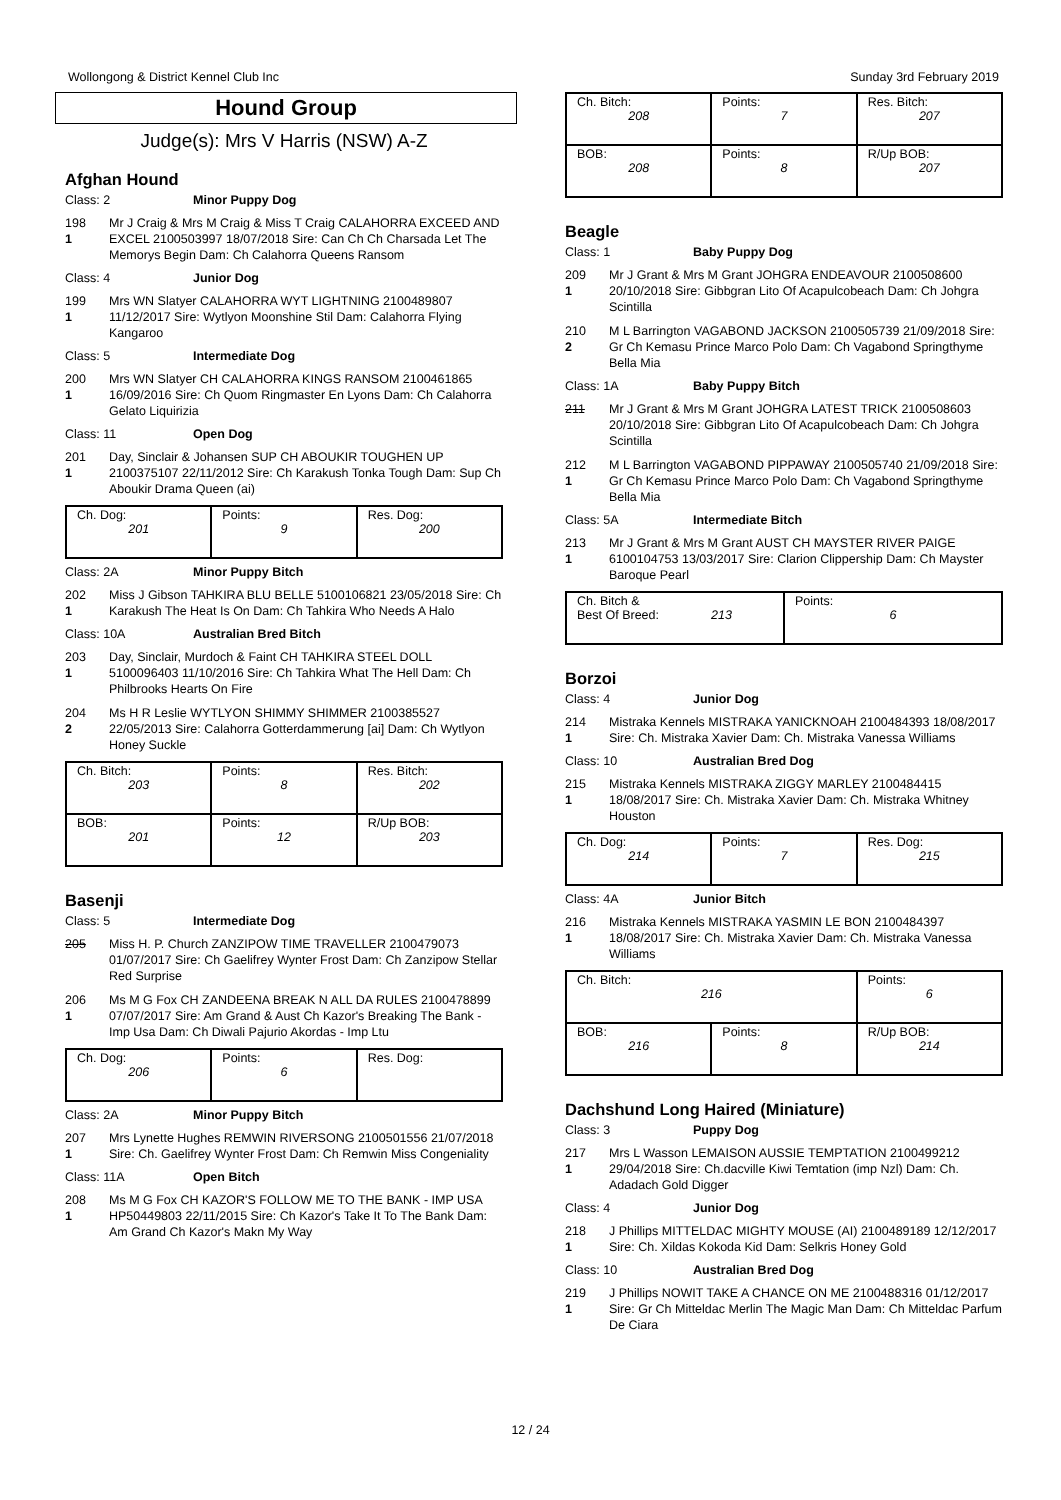Wollongong & District Kennel Club Inc Sunday 3rd February 2019
Hound Group
Judge(s): Mrs V Harris (NSW) A-Z
Afghan Hound
Class: 2 Minor Puppy Dog
198
1
Mr J Craig & Mrs M Craig & Miss T Craig CALAHORRA EXCEED AND EXCEL 2100503997 18/07/2018 Sire: Can Ch Ch Charsada Let The Memorys Begin Dam: Ch Calahorra Queens Ransom
Class: 4 Junior Dog
199
1
Mrs WN Slatyer CALAHORRA WYT LIGHTNING 2100489807 11/12/2017 Sire: Wytlyon Moonshine Stil Dam: Calahorra Flying Kangaroo
Class: 5 Intermediate Dog
200
1
Mrs WN Slatyer CH CALAHORRA KINGS RANSOM 2100461865 16/09/2016 Sire: Ch Quom Ringmaster En Lyons Dam: Ch Calahorra Gelato Liquirizia
Class: 11 Open Dog
201
1
Day, Sinclair & Johansen SUP CH ABOUKIR TOUGHEN UP 2100375107 22/11/2012 Sire: Ch Karakush Tonka Tough Dam: Sup Ch Aboukir Drama Queen (ai)
| Ch. Dog: 201 | Points: 9 | Res. Dog: 200 |
Class: 2A Minor Puppy Bitch
202
1
Miss J Gibson TAHKIRA BLU BELLE 5100106821 23/05/2018 Sire: Ch Karakush The Heat Is On Dam: Ch Tahkira Who Needs A Halo
Class: 10A Australian Bred Bitch
203
1
Day, Sinclair, Murdoch & Faint CH TAHKIRA STEEL DOLL 5100096403 11/10/2016 Sire: Ch Tahkira What The Hell Dam: Ch Philbrooks Hearts On Fire
204
2
Ms H R Leslie WYTLYON SHIMMY SHIMMER 2100385527 22/05/2013 Sire: Calahorra Gotterdammerung [ai] Dam: Ch Wytlyon Honey Suckle
| Ch. Bitch: 203 | Points: 8 | Res. Bitch: 202 |
| BOB: 201 | Points: 12 | R/Up BOB: 203 |
Basenji
Class: 5 Intermediate Dog
205 Miss H. P. Church ZANZIPOW TIME TRAVELLER 2100479073 01/07/2017 Sire: Ch Gaelifrey Wynter Frost Dam: Ch Zanzipow Stellar Red Surprise
206
1
Ms M G Fox CH ZANDEENA BREAK N ALL DA RULES 2100478899 07/07/2017 Sire: Am Grand & Aust Ch Kazor's Breaking The Bank - Imp Usa Dam: Ch Diwali Pajurio Akordas - Imp Ltu
| Ch. Dog: 206 | Points: 6 | Res. Dog: |
Class: 2A Minor Puppy Bitch
207
1
Mrs Lynette Hughes REMWIN RIVERSONG 2100501556 21/07/2018 Sire: Ch. Gaelifrey Wynter Frost Dam: Ch Remwin Miss Congeniality
Class: 11A Open Bitch
208
1
Ms M G Fox CH KAZOR'S FOLLOW ME TO THE BANK - IMP USA HP50449803 22/11/2015 Sire: Ch Kazor's Take It To The Bank Dam: Am Grand Ch Kazor's Makn My Way
| Ch. Bitch: 208 | Points: 7 | Res. Bitch: 207 |
| BOB: 208 | Points: 8 | R/Up BOB: 207 |
Beagle
Class: 1 Baby Puppy Dog
209
1
Mr J Grant & Mrs M Grant JOHGRA ENDEAVOUR 2100508600 20/10/2018 Sire: Gibbgran Lito Of Acapulcobeach Dam: Ch Johgra Scintilla
210
2
M L Barrington VAGABOND JACKSON 2100505739 21/09/2018 Sire: Gr Ch Kemasu Prince Marco Polo Dam: Ch Vagabond Springthyme Bella Mia
Class: 1A Baby Puppy Bitch
211 Mr J Grant & Mrs M Grant JOHGRA LATEST TRICK 2100508603 20/10/2018 Sire: Gibbgran Lito Of Acapulcobeach Dam: Ch Johgra Scintilla
212
1
M L Barrington VAGABOND PIPPAWAY 2100505740 21/09/2018 Sire: Gr Ch Kemasu Prince Marco Polo Dam: Ch Vagabond Springthyme Bella Mia
Class: 5A Intermediate Bitch
213
1
Mr J Grant & Mrs M Grant AUST CH MAYSTER RIVER PAIGE 6100104753 13/03/2017 Sire: Clarion Clippership Dam: Ch Mayster Baroque Pearl
| Ch. Bitch & Best Of Breed: 213 | Points: 6 |
Borzoi
Class: 4 Junior Dog
214
1
Mistraka Kennels MISTRAKA YANICKNOAH 2100484393 18/08/2017 Sire: Ch. Mistraka Xavier Dam: Ch. Mistraka Vanessa Williams
Class: 10 Australian Bred Dog
215
1
Mistraka Kennels MISTRAKA ZIGGY MARLEY 2100484415 18/08/2017 Sire: Ch. Mistraka Xavier Dam: Ch. Mistraka Whitney Houston
| Ch. Dog: 214 | Points: 7 | Res. Dog: 215 |
Class: 4A Junior Bitch
216
1
Mistraka Kennels MISTRAKA YASMIN LE BON 2100484397 18/08/2017 Sire: Ch. Mistraka Xavier Dam: Ch. Mistraka Vanessa Williams
| Ch. Bitch: 216 | | Points: 6 |
| BOB: 216 | Points: 8 | R/Up BOB: 214 |
Dachshund Long Haired (Miniature)
Class: 3 Puppy Dog
217
1
Mrs L Wasson LEMAISON AUSSIE TEMPTATION 2100499212 29/04/2018 Sire: Ch.dacville Kiwi Temtation (imp Nzl) Dam: Ch. Adadach Gold Digger
Class: 4 Junior Dog
218
1
J Phillips MITTELDAC MIGHTY MOUSE (AI) 2100489189 12/12/2017 Sire: Ch. Xildas Kokoda Kid Dam: Selkris Honey Gold
Class: 10 Australian Bred Dog
219
1
J Phillips NOWIT TAKE A CHANCE ON ME 2100488316 01/12/2017 Sire: Gr Ch Mitteldac Merlin The Magic Man Dam: Ch Mitteldac Parfum De Ciara
12 / 24